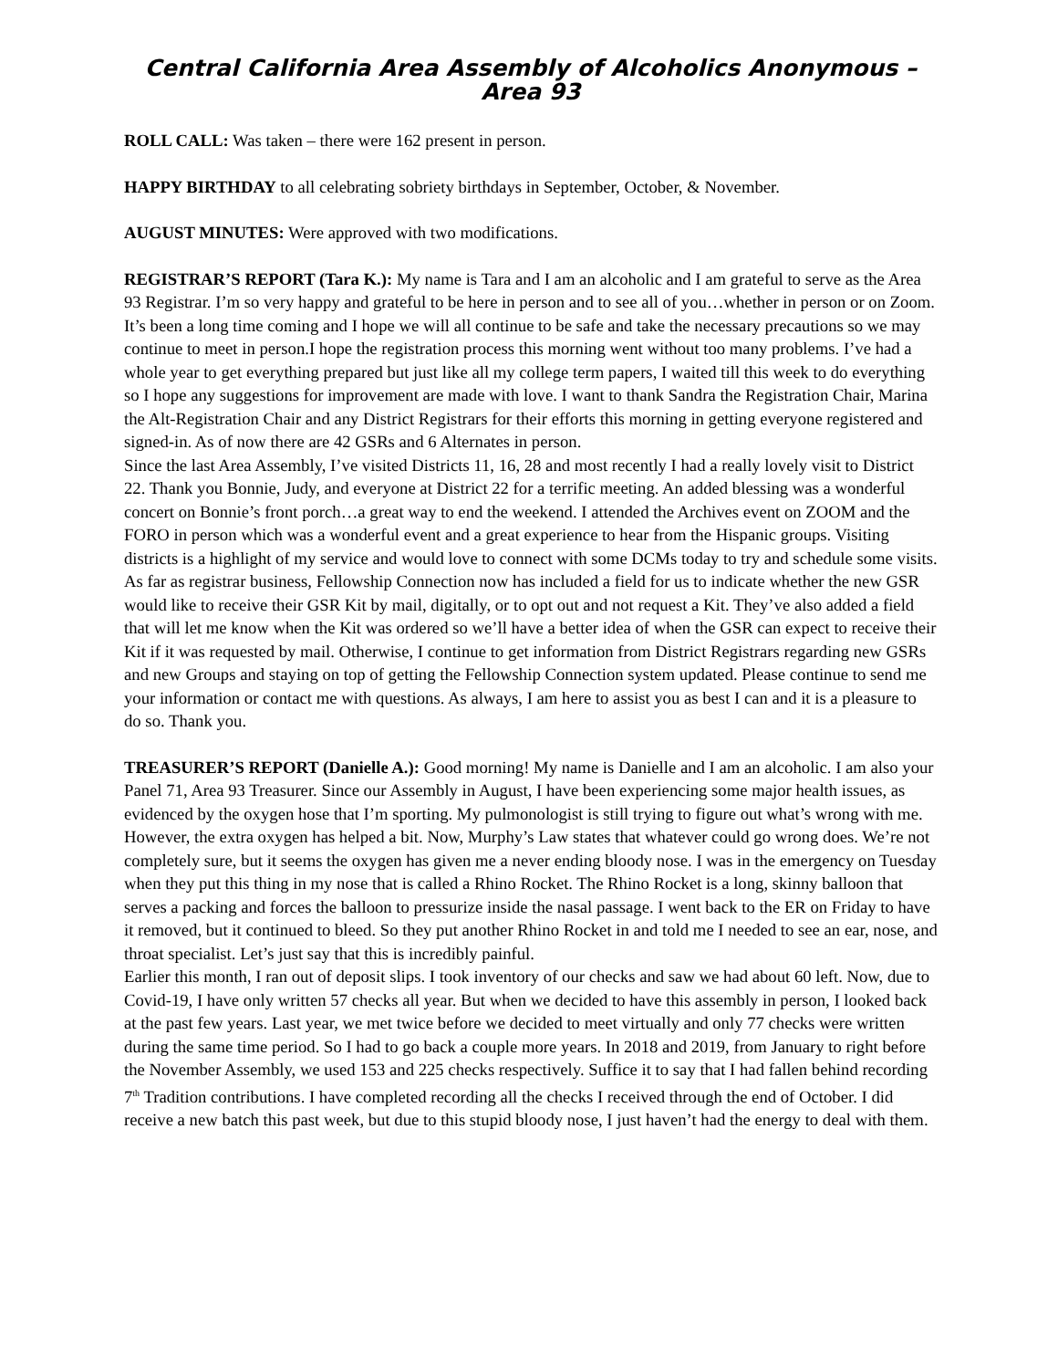Central California Area Assembly of Alcoholics Anonymous – Area 93
ROLL CALL: Was taken – there were 162 present in person.
HAPPY BIRTHDAY to all celebrating sobriety birthdays in September, October, & November.
AUGUST MINUTES: Were approved with two modifications.
REGISTRAR’S REPORT (Tara K.): My name is Tara and I am an alcoholic and I am grateful to serve as the Area 93 Registrar. I’m so very happy and grateful to be here in person and to see all of you…whether in person or on Zoom. It’s been a long time coming and I hope we will all continue to be safe and take the necessary precautions so we may continue to meet in person.I hope the registration process this morning went without too many problems. I’ve had a whole year to get everything prepared but just like all my college term papers, I waited till this week to do everything so I hope any suggestions for improvement are made with love. I want to thank Sandra the Registration Chair, Marina the Alt-Registration Chair and any District Registrars for their efforts this morning in getting everyone registered and signed-in. As of now there are 42 GSRs and 6 Alternates in person.
Since the last Area Assembly, I’ve visited Districts 11, 16, 28 and most recently I had a really lovely visit to District 22. Thank you Bonnie, Judy, and everyone at District 22 for a terrific meeting. An added blessing was a wonderful concert on Bonnie’s front porch…a great way to end the weekend. I attended the Archives event on ZOOM and the FORO in person which was a wonderful event and a great experience to hear from the Hispanic groups. Visiting districts is a highlight of my service and would love to connect with some DCMs today to try and schedule some visits.
As far as registrar business, Fellowship Connection now has included a field for us to indicate whether the new GSR would like to receive their GSR Kit by mail, digitally, or to opt out and not request a Kit. They’ve also added a field that will let me know when the Kit was ordered so we’ll have a better idea of when the GSR can expect to receive their Kit if it was requested by mail. Otherwise, I continue to get information from District Registrars regarding new GSRs and new Groups and staying on top of getting the Fellowship Connection system updated. Please continue to send me your information or contact me with questions. As always, I am here to assist you as best I can and it is a pleasure to do so. Thank you.
TREASURER’S REPORT (Danielle A.): Good morning! My name is Danielle and I am an alcoholic. I am also your Panel 71, Area 93 Treasurer. Since our Assembly in August, I have been experiencing some major health issues, as evidenced by the oxygen hose that I’m sporting. My pulmonologist is still trying to figure out what’s wrong with me. However, the extra oxygen has helped a bit. Now, Murphy’s Law states that whatever could go wrong does. We’re not completely sure, but it seems the oxygen has given me a never ending bloody nose. I was in the emergency on Tuesday when they put this thing in my nose that is called a Rhino Rocket. The Rhino Rocket is a long, skinny balloon that serves a packing and forces the balloon to pressurize inside the nasal passage. I went back to the ER on Friday to have it removed, but it continued to bleed. So they put another Rhino Rocket in and told me I needed to see an ear, nose, and throat specialist. Let’s just say that this is incredibly painful.
Earlier this month, I ran out of deposit slips. I took inventory of our checks and saw we had about 60 left. Now, due to Covid-19, I have only written 57 checks all year. But when we decided to have this assembly in person, I looked back at the past few years. Last year, we met twice before we decided to meet virtually and only 77 checks were written during the same time period. So I had to go back a couple more years. In 2018 and 2019, from January to right before the November Assembly, we used 153 and 225 checks respectively. Suffice it to say that I had fallen behind recording 7<sup>th</sup> Tradition contributions. I have completed recording all the checks I received through the end of October. I did receive a new batch this past week, but due to this stupid bloody nose, I just haven’t had the energy to deal with them.